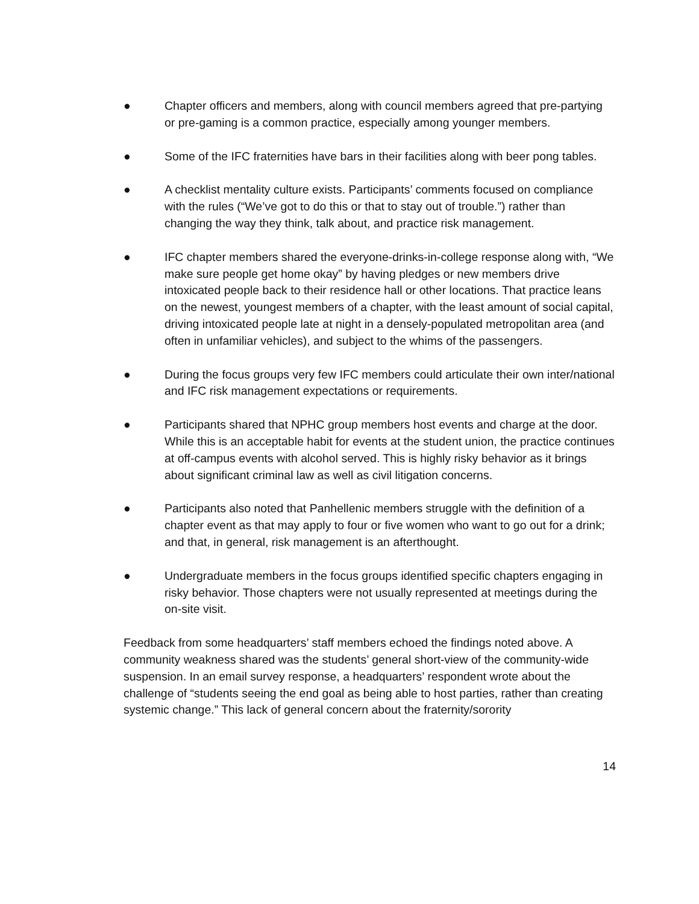● Chapter officers and members, along with council members agreed that pre-partying or pre-gaming is a common practice, especially among younger members.
● Some of the IFC fraternities have bars in their facilities along with beer pong tables.
● A checklist mentality culture exists. Participants’ comments focused on compliance with the rules (“We’ve got to do this or that to stay out of trouble.”) rather than changing the way they think, talk about, and practice risk management.
● IFC chapter members shared the everyone-drinks-in-college response along with, “We make sure people get home okay” by having pledges or new members drive intoxicated people back to their residence hall or other locations. That practice leans on the newest, youngest members of a chapter, with the least amount of social capital, driving intoxicated people late at night in a densely-populated metropolitan area (and often in unfamiliar vehicles), and subject to the whims of the passengers.
● During the focus groups very few IFC members could articulate their own inter/national and IFC risk management expectations or requirements.
● Participants shared that NPHC group members host events and charge at the door. While this is an acceptable habit for events at the student union, the practice continues at off-campus events with alcohol served. This is highly risky behavior as it brings about significant criminal law as well as civil litigation concerns.
● Participants also noted that Panhellenic members struggle with the definition of a chapter event as that may apply to four or five women who want to go out for a drink; and that, in general, risk management is an afterthought.
● Undergraduate members in the focus groups identified specific chapters engaging in risky behavior. Those chapters were not usually represented at meetings during the on-site visit.
Feedback from some headquarters’ staff members echoed the findings noted above. A community weakness shared was the students’ general short-view of the community-wide suspension. In an email survey response, a headquarters’ respondent wrote about the challenge of “students seeing the end goal as being able to host parties, rather than creating systemic change.” This lack of general concern about the fraternity/sorority
14